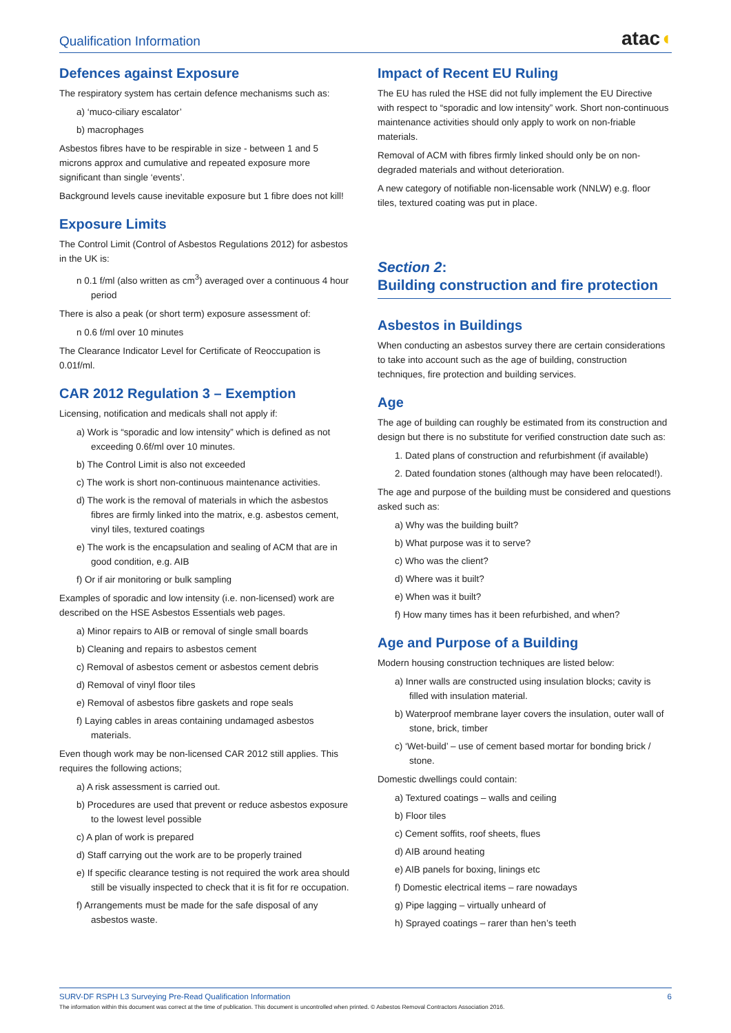Qualification Information atac◖
Defences against Exposure
The respiratory system has certain defence mechanisms such as:
a) ‘muco-ciliary escalator’
b) macrophages
Asbestos fibres have to be respirable in size - between 1 and 5 microns approx and cumulative and repeated exposure more significant than single ‘events’.
Background levels cause inevitable exposure but 1 fibre does not kill!
Exposure Limits
The Control Limit (Control of Asbestos Regulations 2012) for asbestos in the UK is:
n 0.1 f/ml (also written as cm<sup>3</sup>) averaged over a continuous 4 hour period
There is also a peak (or short term) exposure assessment of:
n 0.6 f/ml over 10 minutes
The Clearance Indicator Level for Certificate of Reoccupation is 0.01f/ml.
CAR 2012 Regulation 3 – Exemption
Licensing, notification and medicals shall not apply if:
a) Work is “sporadic and low intensity” which is defined as not exceeding 0.6f/ml over 10 minutes.
b) The Control Limit is also not exceeded
c) The work is short non-continuous maintenance activities.
d) The work is the removal of materials in which the asbestos fibres are firmly linked into the matrix, e.g. asbestos cement, vinyl tiles, textured coatings
e) The work is the encapsulation and sealing of ACM that are in good condition, e.g. AIB
f) Or if air monitoring or bulk sampling
Examples of sporadic and low intensity (i.e. non-licensed) work are described on the HSE Asbestos Essentials web pages.
a) Minor repairs to AIB or removal of single small boards
b) Cleaning and repairs to asbestos cement
c) Removal of asbestos cement or asbestos cement debris
d) Removal of vinyl floor tiles
e) Removal of asbestos fibre gaskets and rope seals
f) Laying cables in areas containing undamaged asbestos materials.
Even though work may be non-licensed CAR 2012 still applies. This requires the following actions;
a) A risk assessment is carried out.
b) Procedures are used that prevent or reduce asbestos exposure to the lowest level possible
c) A plan of work is prepared
d) Staff carrying out the work are to be properly trained
e) If specific clearance testing is not required the work area should still be visually inspected to check that it is fit for re occupation.
f) Arrangements must be made for the safe disposal of any asbestos waste.
Impact of Recent EU Ruling
The EU has ruled the HSE did not fully implement the EU Directive with respect to “sporadic and low intensity” work. Short non-continuous maintenance activities should only apply to work on non-friable materials.
Removal of ACM with fibres firmly linked should only be on non-degraded materials and without deterioration.
A new category of notifiable non-licensable work (NNLW) e.g. floor tiles, textured coating was put in place.
Section 2:
Building construction and fire protection
Asbestos in Buildings
When conducting an asbestos survey there are certain considerations to take into account such as the age of building, construction techniques, fire protection and building services.
Age
The age of building can roughly be estimated from its construction and design but there is no substitute for verified construction date such as:
1. Dated plans of construction and refurbishment (if available)
2. Dated foundation stones (although may have been relocated!).
The age and purpose of the building must be considered and questions asked such as:
a) Why was the building built?
b) What purpose was it to serve?
c) Who was the client?
d) Where was it built?
e) When was it built?
f) How many times has it been refurbished, and when?
Age and Purpose of a Building
Modern housing construction techniques are listed below:
a) Inner walls are constructed using insulation blocks; cavity is filled with insulation material.
b) Waterproof membrane layer covers the insulation, outer wall of stone, brick, timber
c) ‘Wet-build’ – use of cement based mortar for bonding brick / stone.
Domestic dwellings could contain:
a) Textured coatings – walls and ceiling
b) Floor tiles
c) Cement soffits, roof sheets, flues
d) AIB around heating
e) AIB panels for boxing, linings etc
f) Domestic electrical items – rare nowadays
g) Pipe lagging – virtually unheard of
h) Sprayed coatings – rarer than hen’s teeth
SURV-DF RSPH L3 Surveying Pre-Read Qualification Information 6
The information within this document was correct at the time of publication. This document is uncontrolled when printed. © Asbestos Removal Contractors Association 2016.